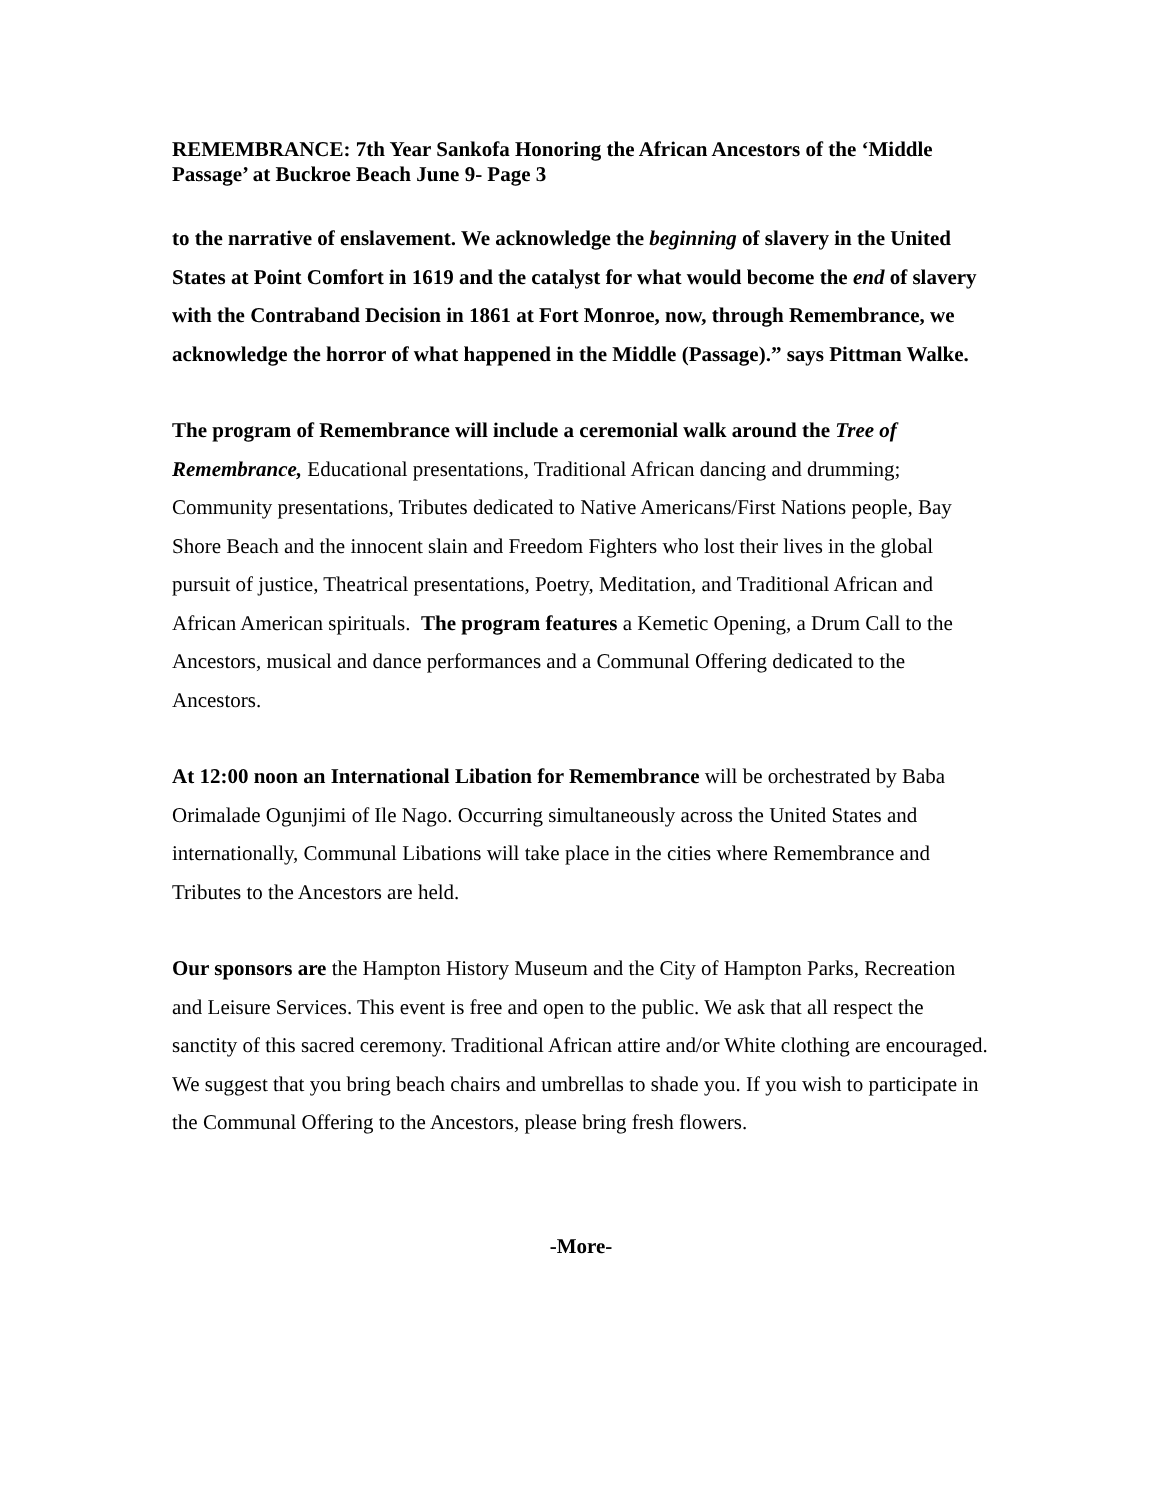REMEMBRANCE: 7th Year Sankofa Honoring the African Ancestors of the ‘Middle Passage’ at Buckroe Beach June 9- Page 3
to the narrative of enslavement. We acknowledge the beginning of slavery in the United States at Point Comfort in 1619 and the catalyst for what would become the end of slavery with the Contraband Decision in 1861 at Fort Monroe, now, through Remembrance, we acknowledge the horror of what happened in the Middle (Passage).” says Pittman Walke.
The program of Remembrance will include a ceremonial walk around the Tree of Remembrance, Educational presentations, Traditional African dancing and drumming; Community presentations, Tributes dedicated to Native Americans/First Nations people, Bay Shore Beach and the innocent slain and Freedom Fighters who lost their lives in the global pursuit of justice, Theatrical presentations, Poetry, Meditation, and Traditional African and African American spirituals. The program features a Kemetic Opening, a Drum Call to the Ancestors, musical and dance performances and a Communal Offering dedicated to the Ancestors.
At 12:00 noon an International Libation for Remembrance will be orchestrated by Baba Orimalade Ogunjimi of Ile Nago. Occurring simultaneously across the United States and internationally, Communal Libations will take place in the cities where Remembrance and Tributes to the Ancestors are held.
Our sponsors are the Hampton History Museum and the City of Hampton Parks, Recreation and Leisure Services. This event is free and open to the public. We ask that all respect the sanctity of this sacred ceremony. Traditional African attire and/or White clothing are encouraged. We suggest that you bring beach chairs and umbrellas to shade you. If you wish to participate in the Communal Offering to the Ancestors, please bring fresh flowers.
-More-